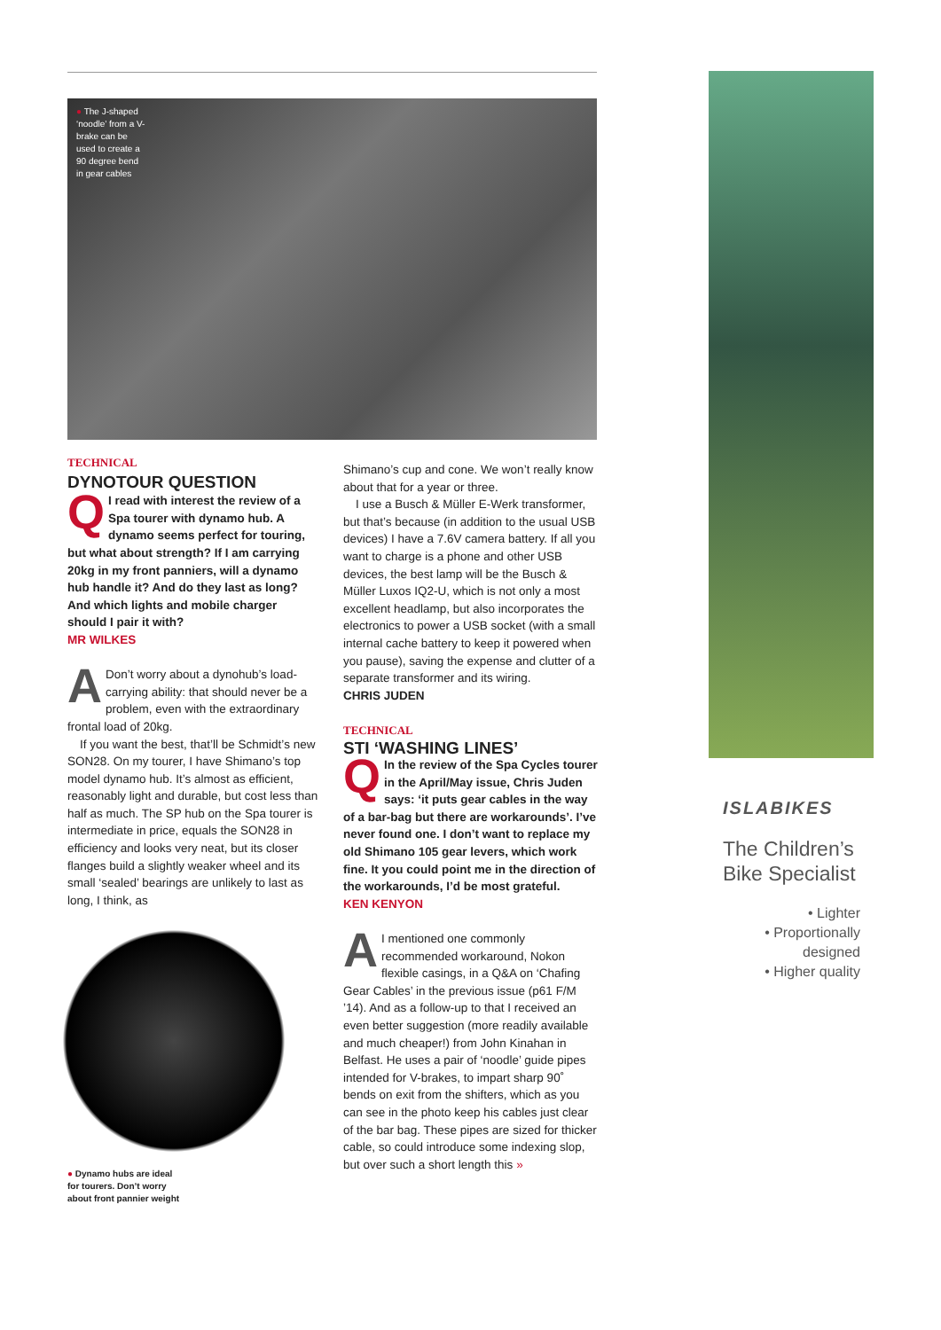● The J-shaped ‘noodle’ from a V-brake can be used to create a 90 degree bend in gear cables
TECHNICAL
DYNOTOUR QUESTION
QI read with interest the review of a Spa tourer with dynamo hub. A dynamo seems perfect for touring, but what about strength? If I am carrying 20kg in my front panniers, will a dynamo hub handle it? And do they last as long? And which lights and mobile charger should I pair it with?
MR WILKES
ADon’t worry about a dynohub’s load-carrying ability: that should never be a problem, even with the extraordinary frontal load of 20kg.
If you want the best, that’ll be Schmidt’s new SON28. On my tourer, I have Shimano’s top model dynamo hub. It’s almost as efficient, reasonably light and durable, but cost less than half as much. The SP hub on the Spa tourer is intermediate in price, equals the SON28 in efficiency and looks very neat, but its closer flanges build a slightly weaker wheel and its small ‘sealed’ bearings are unlikely to last as long, I think, as
● Dynamo hubs are ideal
for tourers. Don’t worry
about front pannier weight
Shimano’s cup and cone. We won’t really know about that for a year or three.
I use a Busch & Müller E-Werk transformer, but that’s because (in addition to the usual USB devices) I have a 7.6V camera battery. If all you want to charge is a phone and other USB devices, the best lamp will be the Busch & Müller Luxos IQ2-U, which is not only a most excellent headlamp, but also incorporates the electronics to power a USB socket (with a small internal cache battery to keep it powered when you pause), saving the expense and clutter of a separate transformer and its wiring.
CHRIS JUDEN
TECHNICAL
STI ‘WASHING LINES’
QIn the review of the Spa Cycles tourer in the April/May issue, Chris Juden says: ‘it puts gear cables in the way of a bar-bag but there are workarounds’. I’ve never found one. I don’t want to replace my old Shimano 105 gear levers, which work fine. It you could point me in the direction of the workarounds, I’d be most grateful.
KEN KENYON
AI mentioned one commonly recommended workaround, Nokon flexible casings, in a Q&A on ‘Chafing Gear Cables’ in the previous issue (p61 F/M ’14). And as a follow-up to that I received an even better suggestion (more readily available and much cheaper!) from John Kinahan in Belfast. He uses a pair of ‘noodle’ guide pipes intended for V-brakes, to impart sharp 90˚ bends on exit from the shifters, which as you can see in the photo keep his cables just clear of the bar bag. These pipes are sized for thicker cable, so could introduce some indexing slop, but over such a short length this »
ISLABIKES
The Children’s Bike Specialist
• Lighter
• Proportionally designed
• Higher quality